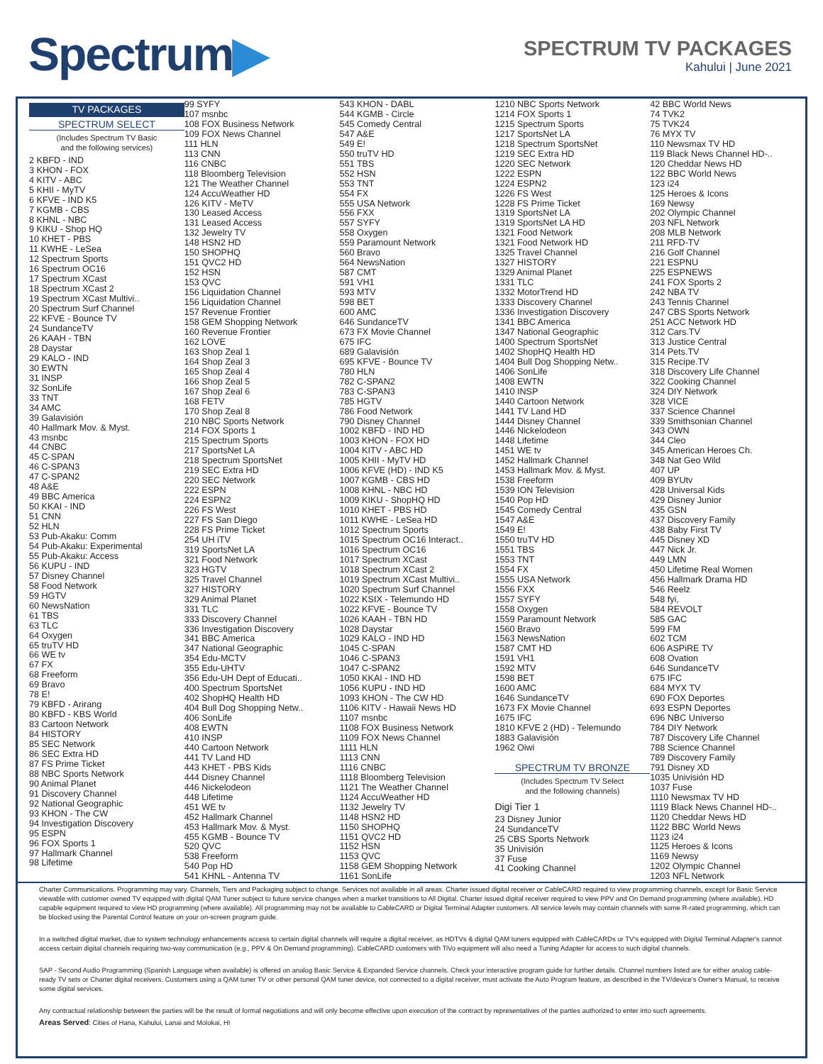Spectrum▶
SPECTRUM TV PACKAGES
Kahului | June 2021
TV PACKAGES
SPECTRUM SELECT
(Includes Spectrum TV Basic
and the following services)
2 KBFD - IND
3 KHON - FOX
4 KITV - ABC
5 KHII - MyTV
6 KFVE - IND K5
7 KGMB - CBS
8 KHNL - NBC
9 KIKU - Shop HQ
10 KHET - PBS
11 KWHE - LeSea
12 Spectrum Sports
16 Spectrum OC16
17 Spectrum XCast
18 Spectrum XCast 2
19 Spectrum XCast Multivi..
20 Spectrum Surf Channel
22 KFVE - Bounce TV
24 SundanceTV
26 KAAH - TBN
28 Daystar
29 KALO - IND
30 EWTN
31 INSP
32 SonLife
33 TNT
34 AMC
39 Galavisión
40 Hallmark Mov. & Myst.
43 msnbc
44 CNBC
45 C-SPAN
46 C-SPAN3
47 C-SPAN2
48 A&E
49 BBC America
50 KKAI - IND
51 CNN
52 HLN
53 Pub-Akaku: Comm
54 Pub-Akaku: Experimental
55 Pub-Akaku: Access
56 KUPU - IND
57 Disney Channel
58 Food Network
59 HGTV
60 NewsNation
61 TBS
63 TLC
64 Oxygen
65 truTV HD
66 WE tv
67 FX
68 Freeform
69 Bravo
78 E!
79 KBFD - Arirang
80 KBFD - KBS World
83 Cartoon Network
84 HISTORY
85 SEC Network
86 SEC Extra HD
87 FS Prime Ticket
88 NBC Sports Network
90 Animal Planet
91 Discovery Channel
92 National Geographic
93 KHON - The CW
94 Investigation Discovery
95 ESPN
96 FOX Sports 1
97 Hallmark Channel
98 Lifetime
99 SYFY
107 msnbc
108 FOX Business Network
109 FOX News Channel
111 HLN
113 CNN
116 CNBC
118 Bloomberg Television
121 The Weather Channel
124 AccuWeather HD
126 KITV - MeTV
130 Leased Access
131 Leased Access
132 Jewelry TV
148 HSN2 HD
150 SHOPHQ
151 QVC2 HD
152 HSN
153 QVC
156 Liquidation Channel
156 Liquidation Channel
157 Revenue Frontier
158 GEM Shopping Network
160 Revenue Frontier
162 LOVE
163 Shop Zeal 1
164 Shop Zeal 3
165 Shop Zeal 4
166 Shop Zeal 5
167 Shop Zeal 6
168 FETV
170 Shop Zeal 8
210 NBC Sports Network
214 FOX Sports 1
215 Spectrum Sports
217 SportsNet LA
218 Spectrum SportsNet
219 SEC Extra HD
220 SEC Network
222 ESPN
224 ESPN2
226 FS West
227 FS San Diego
228 FS Prime Ticket
254 UH iTV
319 SportsNet LA
321 Food Network
323 HGTV
325 Travel Channel
327 HISTORY
329 Animal Planet
331 TLC
333 Discovery Channel
336 Investigation Discovery
341 BBC America
347 National Geographic
354 Edu-MCTV
355 Edu-UHTV
356 Edu-UH Dept of Educati..
400 Spectrum SportsNet
402 ShopHQ Health HD
404 Bull Dog Shopping Netw..
406 SonLife
408 EWTN
410 INSP
440 Cartoon Network
441 TV Land HD
443 KHET - PBS Kids
444 Disney Channel
446 Nickelodeon
448 Lifetime
451 WE tv
452 Hallmark Channel
453 Hallmark Mov. & Myst.
455 KGMB - Bounce TV
520 QVC
538 Freeform
540 Pop HD
541 KHNL - Antenna TV
543 KHON - DABL
544 KGMB - Circle
545 Comedy Central
547 A&E
549 E!
550 truTV HD
551 TBS
552 HSN
553 TNT
554 FX
555 USA Network
556 FXX
557 SYFY
558 Oxygen
559 Paramount Network
560 Bravo
564 NewsNation
587 CMT
591 VH1
593 MTV
598 BET
600 AMC
646 SundanceTV
673 FX Movie Channel
675 IFC
689 Galavisión
695 KFVE - Bounce TV
780 HLN
782 C-SPAN2
783 C-SPAN3
785 HGTV
786 Food Network
790 Disney Channel
1002 KBFD - IND HD
1003 KHON - FOX HD
1004 KITV - ABC HD
1005 KHII - MyTV HD
1006 KFVE (HD) - IND K5
1007 KGMB - CBS HD
1008 KHNL - NBC HD
1009 KIKU - ShopHQ HD
1010 KHET - PBS HD
1011 KWHE - LeSea HD
1012 Spectrum Sports
1015 Spectrum OC16 Interact..
1016 Spectrum OC16
1017 Spectrum XCast
1018 Spectrum XCast 2
1019 Spectrum XCast Multivi..
1020 Spectrum Surf Channel
1022 KSIX - Telemundo HD
1022 KFVE - Bounce TV
1026 KAAH - TBN HD
1028 Daystar
1029 KALO - IND HD
1045 C-SPAN
1046 C-SPAN3
1047 C-SPAN2
1050 KKAI - IND HD
1056 KUPU - IND HD
1093 KHON - The CW HD
1106 KITV - Hawaii News HD
1107 msnbc
1108 FOX Business Network
1109 FOX News Channel
1111 HLN
1113 CNN
1116 CNBC
1118 Bloomberg Television
1121 The Weather Channel
1124 AccuWeather HD
1132 Jewelry TV
1148 HSN2 HD
1150 SHOPHQ
1151 QVC2 HD
1152 HSN
1153 QVC
1158 GEM Shopping Network
1161 SonLife
1210 NBC Sports Network
1214 FOX Sports 1
1215 Spectrum Sports
1217 SportsNet LA
1218 Spectrum SportsNet
1219 SEC Extra HD
1220 SEC Network
1222 ESPN
1224 ESPN2
1226 FS West
1228 FS Prime Ticket
1319 SportsNet LA
1319 SportsNet LA HD
1321 Food Network
1321 Food Network HD
1325 Travel Channel
1327 HISTORY
1329 Animal Planet
1331 TLC
1332 MotorTrend HD
1333 Discovery Channel
1336 Investigation Discovery
1341 BBC America
1347 National Geographic
1400 Spectrum SportsNet
1402 ShopHQ Health HD
1404 Bull Dog Shopping Netw..
1406 SonLife
1408 EWTN
1410 INSP
1440 Cartoon Network
1441 TV Land HD
1444 Disney Channel
1446 Nickelodeon
1448 Lifetime
1451 WE tv
1452 Hallmark Channel
1453 Hallmark Mov. & Myst.
1538 Freeform
1539 ION Television
1540 Pop HD
1545 Comedy Central
1547 A&E
1549 E!
1550 truTV HD
1551 TBS
1553 TNT
1554 FX
1555 USA Network
1556 FXX
1557 SYFY
1558 Oxygen
1559 Paramount Network
1560 Bravo
1563 NewsNation
1587 CMT HD
1591 VH1
1592 MTV
1598 BET
1600 AMC
1646 SundanceTV
1673 FX Movie Channel
1675 IFC
1810 KFVE 2 (HD) - Telemundo
1883 Galavisión
1962 Oiwi
SPECTRUM TV BRONZE
(Includes Spectrum TV Select
and the following channels)
Digi Tier 1
23 Disney Junior
24 SundanceTV
25 CBS Sports Network
35 Univisión
37 Fuse
41 Cooking Channel
42 BBC World News
74 TVK2
75 TVK24
76 MYX TV
110 Newsmax TV HD
119 Black News Channel HD-..
120 Cheddar News HD
122 BBC World News
123 i24
125 Heroes & Icons
169 Newsy
202 Olympic Channel
203 NFL Network
208 MLB Network
211 RFD-TV
216 Golf Channel
221 ESPNU
225 ESPNEWS
241 FOX Sports 2
242 NBA TV
243 Tennis Channel
247 CBS Sports Network
251 ACC Network HD
312 Cars.TV
313 Justice Central
314 Pets.TV
315 Recipe.TV
318 Discovery Life Channel
322 Cooking Channel
324 DIY Network
328 VICE
337 Science Channel
339 Smithsonian Channel
343 OWN
344 Cleo
345 American Heroes Ch.
348 Nat Geo Wild
407 UP
409 BYUtv
428 Universal Kids
429 Disney Junior
435 GSN
437 Discovery Family
438 Baby First TV
445 Disney XD
447 Nick Jr.
449 LMN
450 Lifetime Real Women
456 Hallmark Drama HD
546 Reelz
548 fyi,
584 REVOLT
585 GAC
599 FM
602 TCM
606 ASPiRE TV
608 Ovation
646 SundanceTV
675 IFC
684 MYX TV
690 FOX Deportes
693 ESPN Deportes
696 NBC Universo
784 DIY Network
787 Discovery Life Channel
788 Science Channel
789 Discovery Family
791 Disney XD
1035 Univisión HD
1037 Fuse
1110 Newsmax TV HD
1119 Black News Channel HD-..
1120 Cheddar News HD
1122 BBC World News
1123 i24
1125 Heroes & Icons
1169 Newsy
1202 Olympic Channel
1203 NFL Network
Charter Communications. Programming may vary. Channels, Tiers and Packaging subject to change. Services not available in all areas. Charter issued digital receiver or CableCARD required to view programming channels, except for Basic Service viewable with customer owned TV equipped with digital QAM Tuner subject to future service changes when a market transitions to All Digital. Charter issued digital receiver required to view PPV and On Demand programming (where available). HD capable equipment required to view HD programming (where available). All programming may not be available to CableCARD or Digital Terminal Adapter customers. All service levels may contain channels with some R-rated programming, which can be blocked using the Parental Control feature on your on-screen program guide.
In a switched digital market, due to system technology enhancements access to certain digital channels will require a digital receiver, as HDTVs & digital QAM tuners equipped with CableCARDs or TV's equipped with Digital Terminal Adapter's cannot access certain digital channels requiring two-way communication (e.g., PPV & On Demand programming). CableCARD customers with TiVo equipment will also need a Tuning Adapter for access to such digital channels.
SAP - Second Audio Programming (Spanish Language when available) is offered on analog Basic Service & Expanded Service channels. Check your interactive program guide for further details. Channel numbers listed are for either analog cable-ready TV sets or Charter digital receivers. Customers using a QAM tuner TV or other personal QAM tuner device, not connected to a digital receiver, must activate the Auto Program feature, as described in the TV/device's Owner's Manual, to receive some digital services.
Any contractual relationship between the parties will be the result of formal negotiations and will only become effective upon execution of the contract by representatives of the parties authorized to enter into such agreements.
Areas Served: Cities of Hana, Kahului, Lanai and Molokai, HI